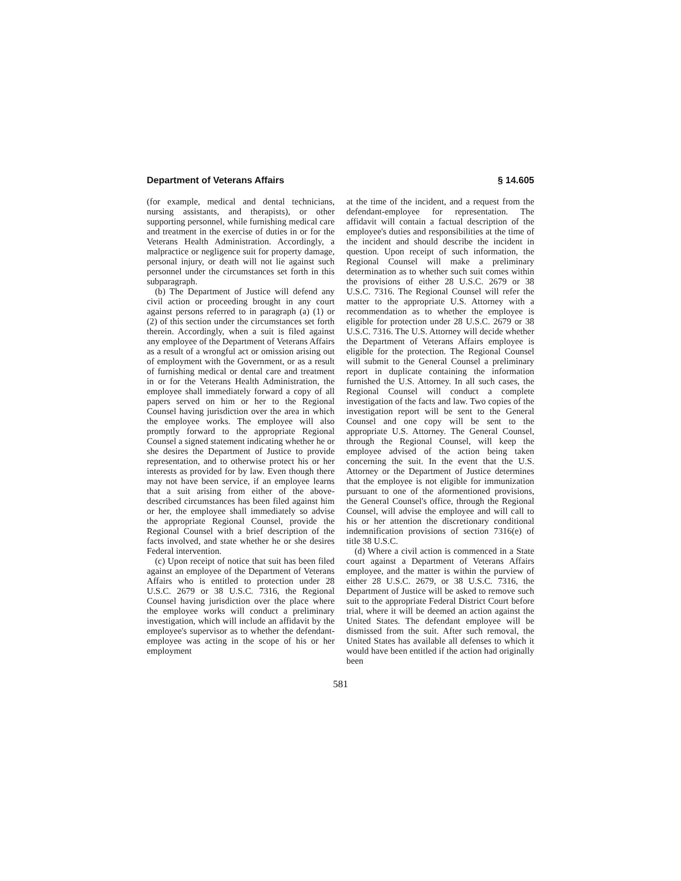Department of Veterans Affairs § 14.605
(for example, medical and dental technicians, nursing assistants, and therapists), or other supporting personnel, while furnishing medical care and treatment in the exercise of duties in or for the Veterans Health Administration. Accordingly, a malpractice or negligence suit for property damage, personal injury, or death will not lie against such personnel under the circumstances set forth in this subparagraph.
(b) The Department of Justice will defend any civil action or proceeding brought in any court against persons referred to in paragraph (a) (1) or (2) of this section under the circumstances set forth therein. Accordingly, when a suit is filed against any employee of the Department of Veterans Affairs as a result of a wrongful act or omission arising out of employment with the Government, or as a result of furnishing medical or dental care and treatment in or for the Veterans Health Administration, the employee shall immediately forward a copy of all papers served on him or her to the Regional Counsel having jurisdiction over the area in which the employee works. The employee will also promptly forward to the appropriate Regional Counsel a signed statement indicating whether he or she desires the Department of Justice to provide representation, and to otherwise protect his or her interests as provided for by law. Even though there may not have been service, if an employee learns that a suit arising from either of the above-described circumstances has been filed against him or her, the employee shall immediately so advise the appropriate Regional Counsel, provide the Regional Counsel with a brief description of the facts involved, and state whether he or she desires Federal intervention.
(c) Upon receipt of notice that suit has been filed against an employee of the Department of Veterans Affairs who is entitled to protection under 28 U.S.C. 2679 or 38 U.S.C. 7316, the Regional Counsel having jurisdiction over the place where the employee works will conduct a preliminary investigation, which will include an affidavit by the employee's supervisor as to whether the defendant-employee was acting in the scope of his or her employment
at the time of the incident, and a request from the defendant-employee for representation. The affidavit will contain a factual description of the employee's duties and responsibilities at the time of the incident and should describe the incident in question. Upon receipt of such information, the Regional Counsel will make a preliminary determination as to whether such suit comes within the provisions of either 28 U.S.C. 2679 or 38 U.S.C. 7316. The Regional Counsel will refer the matter to the appropriate U.S. Attorney with a recommendation as to whether the employee is eligible for protection under 28 U.S.C. 2679 or 38 U.S.C. 7316. The U.S. Attorney will decide whether the Department of Veterans Affairs employee is eligible for the protection. The Regional Counsel will submit to the General Counsel a preliminary report in duplicate containing the information furnished the U.S. Attorney. In all such cases, the Regional Counsel will conduct a complete investigation of the facts and law. Two copies of the investigation report will be sent to the General Counsel and one copy will be sent to the appropriate U.S. Attorney. The General Counsel, through the Regional Counsel, will keep the employee advised of the action being taken concerning the suit. In the event that the U.S. Attorney or the Department of Justice determines that the employee is not eligible for immunization pursuant to one of the aformentioned provisions, the General Counsel's office, through the Regional Counsel, will advise the employee and will call to his or her attention the discretionary conditional indemnification provisions of section 7316(e) of title 38 U.S.C.
(d) Where a civil action is commenced in a State court against a Department of Veterans Affairs employee, and the matter is within the purview of either 28 U.S.C. 2679, or 38 U.S.C. 7316, the Department of Justice will be asked to remove such suit to the appropriate Federal District Court before trial, where it will be deemed an action against the United States. The defendant employee will be dismissed from the suit. After such removal, the United States has available all defenses to which it would have been entitled if the action had originally been
581